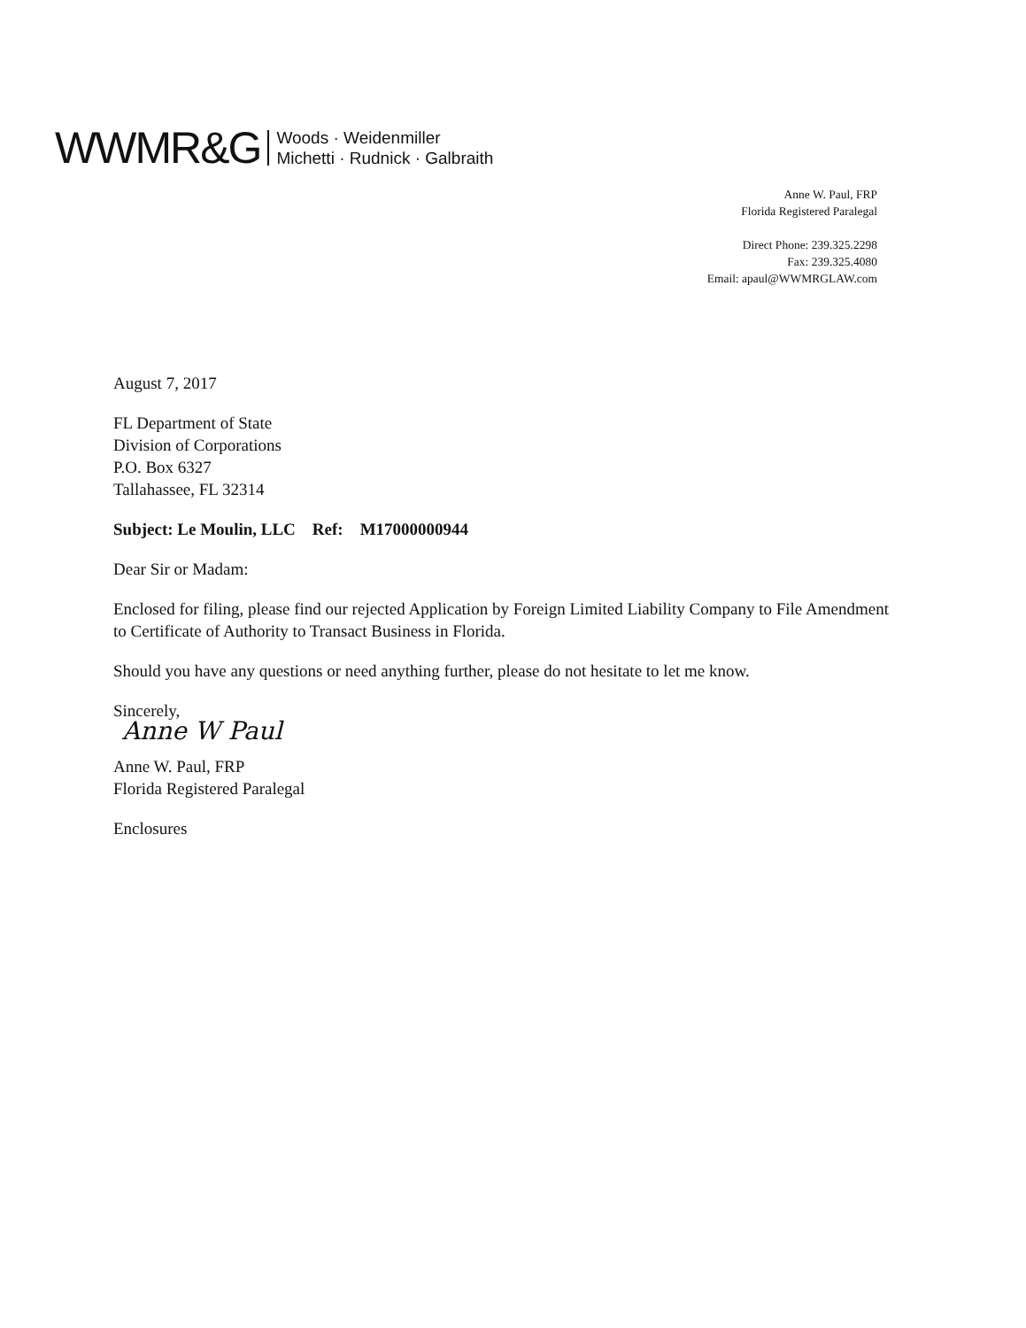WWMR&G Woods · Weidenmiller
Michetti · Rudnick · Galbraith
Anne W. Paul, FRP
Florida Registered Paralegal
Direct Phone: 239.325.2298
Fax: 239.325.4080
Email: apaul@WWMRGLAW.com
August 7, 2017
FL Department of State
Division of Corporations
P.O. Box 6327
Tallahassee, FL 32314
Subject: Le Moulin, LLC Ref: M17000000944
Dear Sir or Madam:
Enclosed for filing, please find our rejected Application by Foreign Limited Liability Company to File Amendment to Certificate of Authority to Transact Business in Florida.
Should you have any questions or need anything further, please do not hesitate to let me know.
Sincerely,
Anne W Paul
Anne W. Paul, FRP
Florida Registered Paralegal
Enclosures